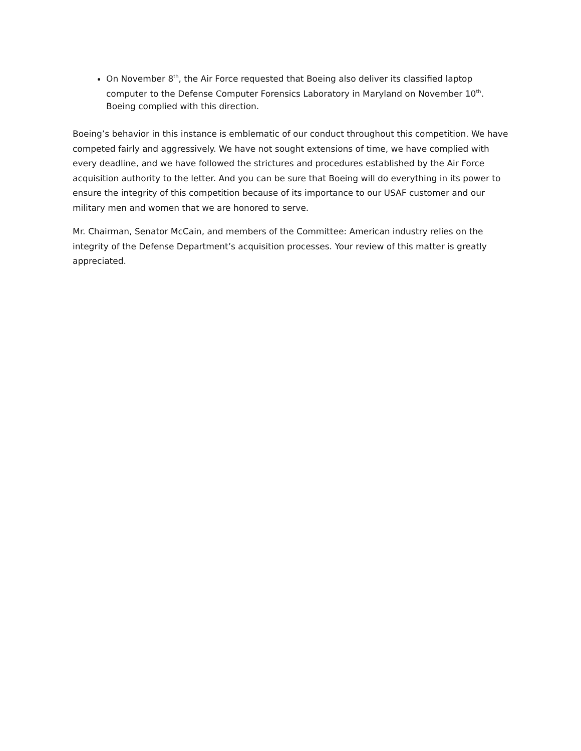On November 8<sup>th</sup>, the Air Force requested that Boeing also deliver its classified laptop computer to the Defense Computer Forensics Laboratory in Maryland on November 10<sup>th</sup>. Boeing complied with this direction.
Boeing’s behavior in this instance is emblematic of our conduct throughout this competition. We have competed fairly and aggressively. We have not sought extensions of time, we have complied with every deadline, and we have followed the strictures and procedures established by the Air Force acquisition authority to the letter. And you can be sure that Boeing will do everything in its power to ensure the integrity of this competition because of its importance to our USAF customer and our military men and women that we are honored to serve.
Mr. Chairman, Senator McCain, and members of the Committee: American industry relies on the integrity of the Defense Department’s acquisition processes. Your review of this matter is greatly appreciated.